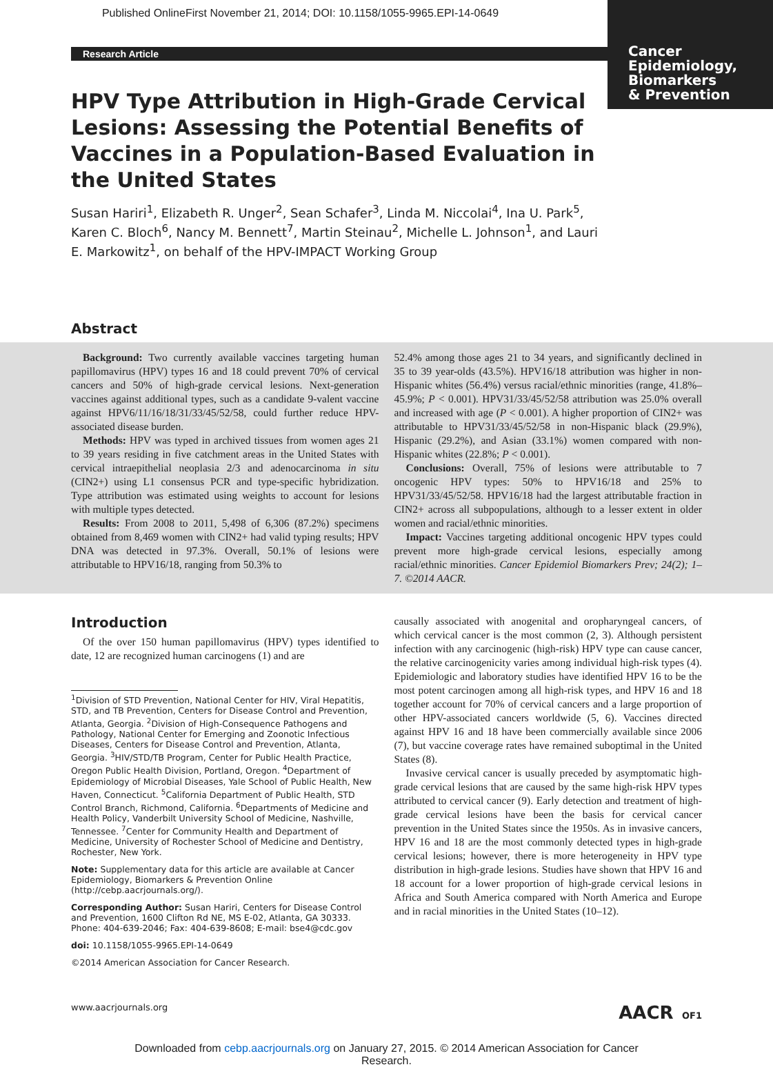Published OnlineFirst November 21, 2014; DOI: 10.1158/1055-9965.EPI-14-0649
Cancer
Epidemiology,
Biomarkers
& Prevention
Research Article
HPV Type Attribution in High-Grade Cervical Lesions: Assessing the Potential Benefits of Vaccines in a Population-Based Evaluation in the United States
Susan Hariri<sup>1</sup>, Elizabeth R. Unger<sup>2</sup>, Sean Schafer<sup>3</sup>, Linda M. Niccolai<sup>4</sup>, Ina U. Park<sup>5</sup>, Karen C. Bloch<sup>6</sup>, Nancy M. Bennett<sup>7</sup>, Martin Steinau<sup>2</sup>, Michelle L. Johnson<sup>1</sup>, and Lauri E. Markowitz<sup>1</sup>, on behalf of the HPV-IMPACT Working Group
Abstract
Background: Two currently available vaccines targeting human papillomavirus (HPV) types 16 and 18 could prevent 70% of cervical cancers and 50% of high-grade cervical lesions. Next-generation vaccines against additional types, such as a candidate 9-valent vaccine against HPV6/11/16/18/31/33/45/52/58, could further reduce HPV-associated disease burden.
Methods: HPV was typed in archived tissues from women ages 21 to 39 years residing in five catchment areas in the United States with cervical intraepithelial neoplasia 2/3 and adenocarcinoma in situ (CIN2+) using L1 consensus PCR and type-specific hybridization. Type attribution was estimated using weights to account for lesions with multiple types detected.
Results: From 2008 to 2011, 5,498 of 6,306 (87.2%) specimens obtained from 8,469 women with CIN2+ had valid typing results; HPV DNA was detected in 97.3%. Overall, 50.1% of lesions were attributable to HPV16/18, ranging from 50.3% to
52.4% among those ages 21 to 34 years, and significantly declined in 35 to 39 year-olds (43.5%). HPV16/18 attribution was higher in non-Hispanic whites (56.4%) versus racial/ethnic minorities (range, 41.8%–45.9%; P < 0.001). HPV31/33/45/52/58 attribution was 25.0% overall and increased with age (P < 0.001). A higher proportion of CIN2+ was attributable to HPV31/33/45/52/58 in non-Hispanic black (29.9%), Hispanic (29.2%), and Asian (33.1%) women compared with non-Hispanic whites (22.8%; P < 0.001).
Conclusions: Overall, 75% of lesions were attributable to 7 oncogenic HPV types: 50% to HPV16/18 and 25% to HPV31/33/45/52/58. HPV16/18 had the largest attributable fraction in CIN2+ across all subpopulations, although to a lesser extent in older women and racial/ethnic minorities.
Impact: Vaccines targeting additional oncogenic HPV types could prevent more high-grade cervical lesions, especially among racial/ethnic minorities. Cancer Epidemiol Biomarkers Prev; 24(2); 1–7. ©2014 AACR.
Introduction
Of the over 150 human papillomavirus (HPV) types identified to date, 12 are recognized human carcinogens (1) and are
<sup>1</sup> Division of STD Prevention, National Center for HIV, Viral Hepatitis, STD, and TB Prevention, Centers for Disease Control and Prevention, Atlanta, Georgia. <sup>2</sup>Division of High-Consequence Pathogens and Pathology, National Center for Emerging and Zoonotic Infectious Diseases, Centers for Disease Control and Prevention, Atlanta, Georgia. <sup>3</sup>HIV/STD/TB Program, Center for Public Health Practice, Oregon Public Health Division, Portland, Oregon. <sup>4</sup>Department of Epidemiology of Microbial Diseases, Yale School of Public Health, New Haven, Connecticut. <sup>5</sup>California Department of Public Health, STD Control Branch, Richmond, California. <sup>6</sup>Departments of Medicine and Health Policy, Vanderbilt University School of Medicine, Nashville, Tennessee. <sup>7</sup>Center for Community Health and Department of Medicine, University of Rochester School of Medicine and Dentistry, Rochester, New York.
Note: Supplementary data for this article are available at Cancer Epidemiology, Biomarkers & Prevention Online (http://cebp.aacrjournals.org/).
Corresponding Author: Susan Hariri, Centers for Disease Control and Prevention, 1600 Clifton Rd NE, MS E-02, Atlanta, GA 30333. Phone: 404-639-2046; Fax: 404-639-8608; E-mail: bse4@cdc.gov
doi: 10.1158/1055-9965.EPI-14-0649
©2014 American Association for Cancer Research.
causally associated with anogenital and oropharyngeal cancers, of which cervical cancer is the most common (2, 3). Although persistent infection with any carcinogenic (high-risk) HPV type can cause cancer, the relative carcinogenicity varies among individual high-risk types (4). Epidemiologic and laboratory studies have identified HPV 16 to be the most potent carcinogen among all high-risk types, and HPV 16 and 18 together account for 70% of cervical cancers and a large proportion of other HPV-associated cancers worldwide (5, 6). Vaccines directed against HPV 16 and 18 have been commercially available since 2006 (7), but vaccine coverage rates have remained suboptimal in the United States (8).
Invasive cervical cancer is usually preceded by asymptomatic high-grade cervical lesions that are caused by the same high-risk HPV types attributed to cervical cancer (9). Early detection and treatment of high-grade cervical lesions have been the basis for cervical cancer prevention in the United States since the 1950s. As in invasive cancers, HPV 16 and 18 are the most commonly detected types in high-grade cervical lesions; however, there is more heterogeneity in HPV type distribution in high-grade lesions. Studies have shown that HPV 16 and 18 account for a lower proportion of high-grade cervical lesions in Africa and South America compared with North America and Europe and in racial minorities in the United States (10–12).
www.aacrjournals.org AACR OF1
Downloaded from cebp.aacrjournals.org on January 27, 2015. © 2014 American Association for Cancer
Research.